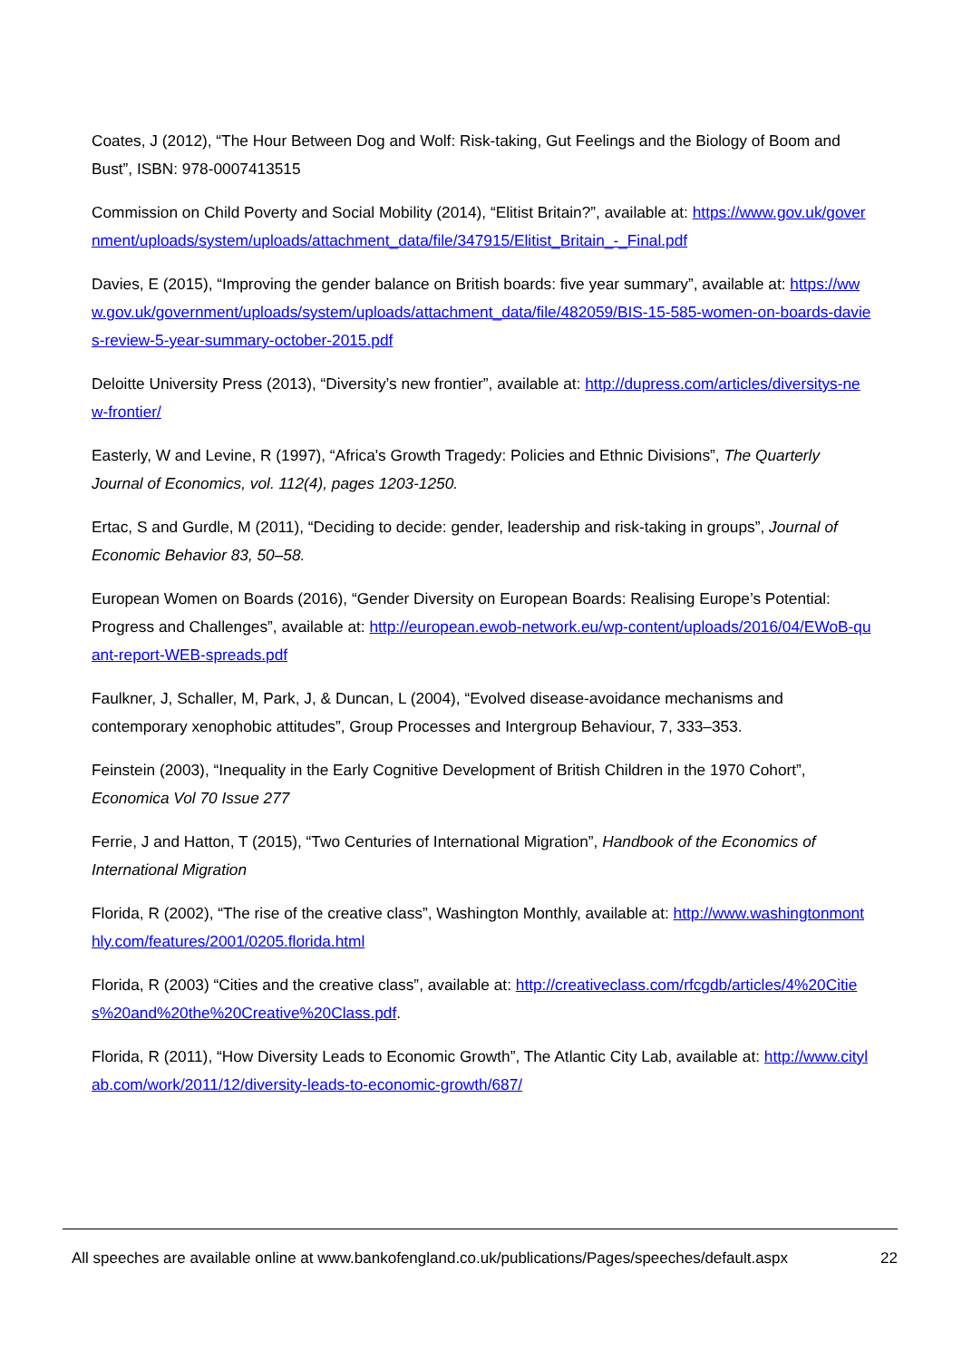Coates, J (2012), “The Hour Between Dog and Wolf: Risk-taking, Gut Feelings and the Biology of Boom and Bust”, ISBN: 978-0007413515
Commission on Child Poverty and Social Mobility (2014), “Elitist Britain?”, available at: https://www.gov.uk/government/uploads/system/uploads/attachment_data/file/347915/Elitist_Britain_-_Final.pdf
Davies, E (2015), “Improving the gender balance on British boards: five year summary”, available at: https://www.gov.uk/government/uploads/system/uploads/attachment_data/file/482059/BIS-15-585-women-on-boards-davies-review-5-year-summary-october-2015.pdf
Deloitte University Press (2013), “Diversity’s new frontier”, available at: http://dupress.com/articles/diversitys-new-frontier/
Easterly, W and Levine, R (1997), “Africa's Growth Tragedy: Policies and Ethnic Divisions”, The Quarterly Journal of Economics, vol. 112(4), pages 1203-1250.
Ertac, S and Gurdle, M (2011), “Deciding to decide: gender, leadership and risk-taking in groups”, Journal of Economic Behavior 83, 50–58.
European Women on Boards (2016), “Gender Diversity on European Boards: Realising Europe’s Potential: Progress and Challenges”, available at: http://european.ewob-network.eu/wp-content/uploads/2016/04/EWoB-quant-report-WEB-spreads.pdf
Faulkner, J, Schaller, M, Park, J, & Duncan, L (2004), “Evolved disease-avoidance mechanisms and contemporary xenophobic attitudes”, Group Processes and Intergroup Behaviour, 7, 333–353.
Feinstein (2003), “Inequality in the Early Cognitive Development of British Children in the 1970 Cohort”, Economica Vol 70 Issue 277
Ferrie, J and Hatton, T (2015), “Two Centuries of International Migration”, Handbook of the Economics of International Migration
Florida, R (2002), “The rise of the creative class”, Washington Monthly, available at: http://www.washingtonmonthly.com/features/2001/0205.florida.html
Florida, R (2003) “Cities and the creative class”, available at: http://creativeclass.com/rfcgdb/articles/4%20Cities%20and%20the%20Creative%20Class.pdf.
Florida, R (2011), “How Diversity Leads to Economic Growth”, The Atlantic City Lab, available at: http://www.citylab.com/work/2011/12/diversity-leads-to-economic-growth/687/
All speeches are available online at www.bankofengland.co.uk/publications/Pages/speeches/default.aspx 22